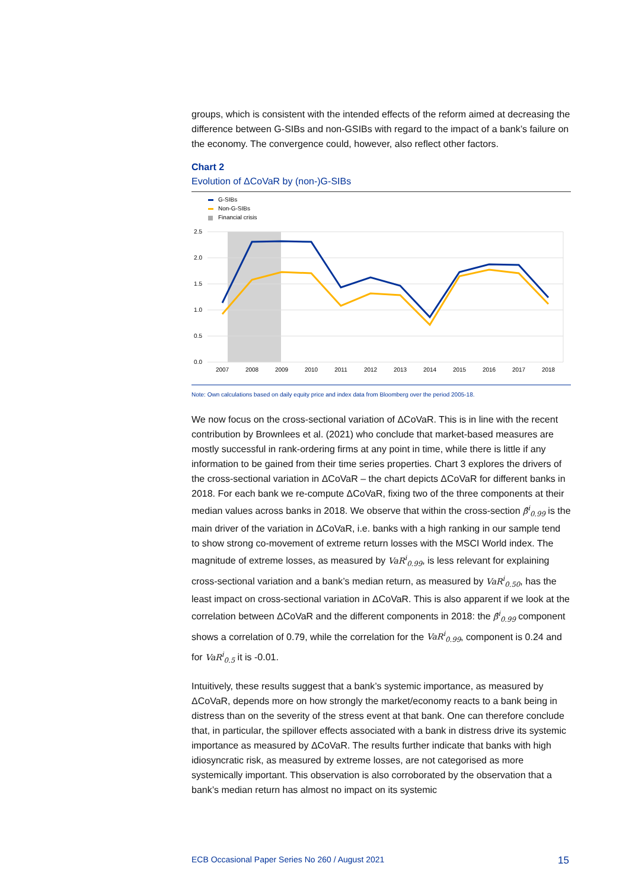groups, which is consistent with the intended effects of the reform aimed at decreasing the difference between G-SIBs and non-GSIBs with regard to the impact of a bank’s failure on the economy. The convergence could, however, also reflect other factors.
Chart 2
Evolution of ΔCoVaR by (non-)G-SIBs
G-SIBs
Non-G-SIBs
Financial crisis
2.5
2.0
1.5
1.0
0.5
0.0
2007
2008
2009
2010
2011
2012
2013
2014
2015
2016
2017
2018
Note: Own calculations based on daily equity price and index data from Bloomberg over the period 2005-18.
We now focus on the cross-sectional variation of ΔCoVaR. This is in line with the recent contribution by Brownlees et al. (2021) who conclude that market-based measures are mostly successful in rank-ordering firms at any point in time, while there is little if any information to be gained from their time series properties. Chart 3 explores the drivers of the cross-sectional variation in ΔCoVaR – the chart depicts ΔCoVaR for different banks in 2018. For each bank we re-compute ΔCoVaR, fixing two of the three components at their median values across banks in 2018. We observe that within the cross-section β̂<sup>i</sup><sub>0.99</sub> is the main driver of the variation in ΔCoVaR, i.e. banks with a high ranking in our sample tend to show strong co-movement of extreme return losses with the MSCI World index. The magnitude of extreme losses, as measured by VaR<sup>i</sup><sub>0.99</sub>, is less relevant for explaining cross-sectional variation and a bank’s median return, as measured by VaR<sup>i</sup><sub>0.50</sub>, has the least impact on cross-sectional variation in ΔCoVaR. This is also apparent if we look at the correlation between ΔCoVaR and the different components in 2018: the β̂<sup>i</sup><sub>0.99</sub> component shows a correlation of 0.79, while the correlation for the VaR<sup>i</sup><sub>0.99</sub>, component is 0.24 and for VaR<sup>i</sup><sub>0.5</sub> it is -0.01.
Intuitively, these results suggest that a bank’s systemic importance, as measured by ΔCoVaR, depends more on how strongly the market/economy reacts to a bank being in distress than on the severity of the stress event at that bank. One can therefore conclude that, in particular, the spillover effects associated with a bank in distress drive its systemic importance as measured by ΔCoVaR. The results further indicate that banks with high idiosyncratic risk, as measured by extreme losses, are not categorised as more systemically important. This observation is also corroborated by the observation that a bank’s median return has almost no impact on its systemic
ECB Occasional Paper Series No 260 / August 2021 15